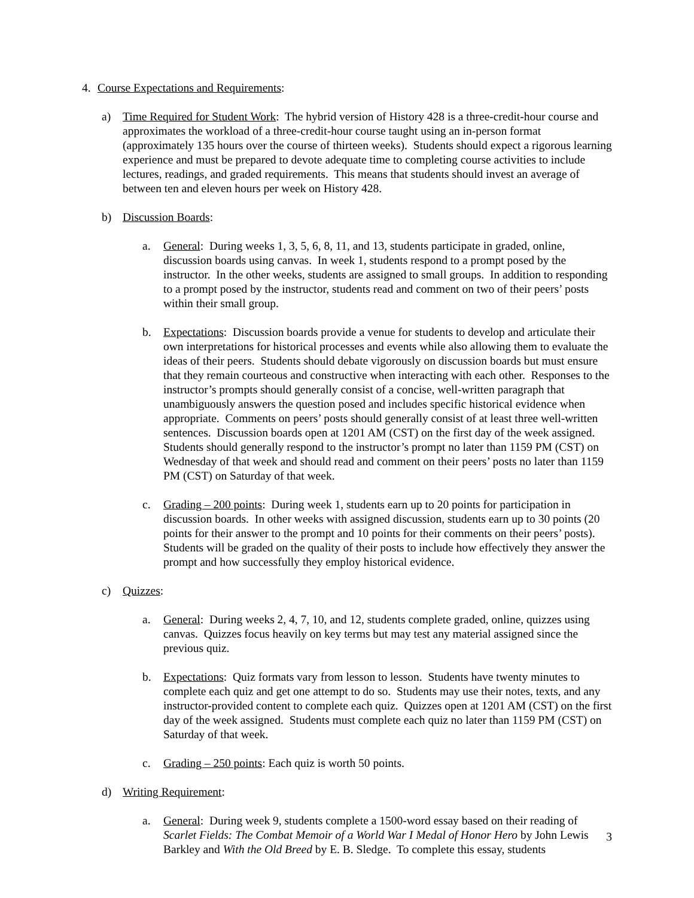4. Course Expectations and Requirements:
a) Time Required for Student Work: The hybrid version of History 428 is a three-credit-hour course and approximates the workload of a three-credit-hour course taught using an in-person format (approximately 135 hours over the course of thirteen weeks). Students should expect a rigorous learning experience and must be prepared to devote adequate time to completing course activities to include lectures, readings, and graded requirements. This means that students should invest an average of between ten and eleven hours per week on History 428.
b) Discussion Boards:
a. General: During weeks 1, 3, 5, 6, 8, 11, and 13, students participate in graded, online, discussion boards using canvas. In week 1, students respond to a prompt posed by the instructor. In the other weeks, students are assigned to small groups. In addition to responding to a prompt posed by the instructor, students read and comment on two of their peers’ posts within their small group.
b. Expectations: Discussion boards provide a venue for students to develop and articulate their own interpretations for historical processes and events while also allowing them to evaluate the ideas of their peers. Students should debate vigorously on discussion boards but must ensure that they remain courteous and constructive when interacting with each other. Responses to the instructor’s prompts should generally consist of a concise, well-written paragraph that unambiguously answers the question posed and includes specific historical evidence when appropriate. Comments on peers’ posts should generally consist of at least three well-written sentences. Discussion boards open at 1201 AM (CST) on the first day of the week assigned. Students should generally respond to the instructor’s prompt no later than 1159 PM (CST) on Wednesday of that week and should read and comment on their peers’ posts no later than 1159 PM (CST) on Saturday of that week.
c. Grading – 200 points: During week 1, students earn up to 20 points for participation in discussion boards. In other weeks with assigned discussion, students earn up to 30 points (20 points for their answer to the prompt and 10 points for their comments on their peers’ posts). Students will be graded on the quality of their posts to include how effectively they answer the prompt and how successfully they employ historical evidence.
c) Quizzes:
a. General: During weeks 2, 4, 7, 10, and 12, students complete graded, online, quizzes using canvas. Quizzes focus heavily on key terms but may test any material assigned since the previous quiz.
b. Expectations: Quiz formats vary from lesson to lesson. Students have twenty minutes to complete each quiz and get one attempt to do so. Students may use their notes, texts, and any instructor-provided content to complete each quiz. Quizzes open at 1201 AM (CST) on the first day of the week assigned. Students must complete each quiz no later than 1159 PM (CST) on Saturday of that week.
c. Grading – 250 points: Each quiz is worth 50 points.
d) Writing Requirement:
a. General: During week 9, students complete a 1500-word essay based on their reading of Scarlet Fields: The Combat Memoir of a World War I Medal of Honor Hero by John Lewis Barkley and With the Old Breed by E. B. Sledge. To complete this essay, students
3